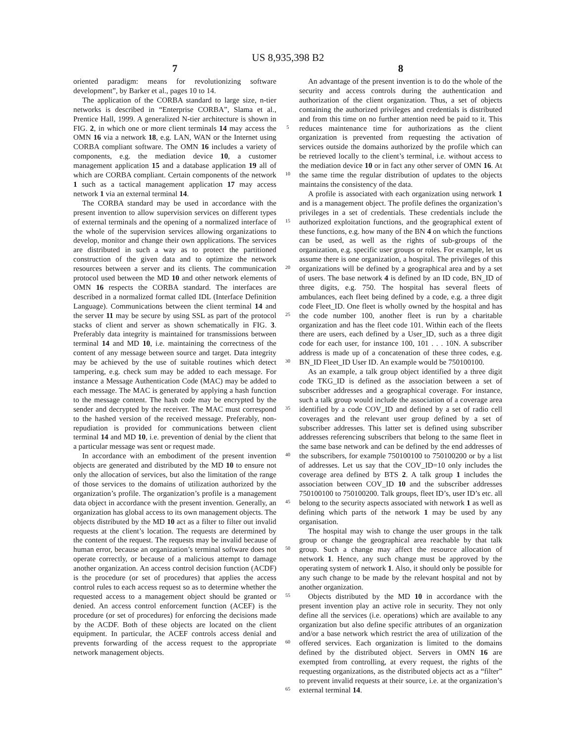US 8,935,398 B2
7
oriented paradigm: means for revolutionizing software development”, by Barker et al., pages 10 to 14.
The application of the CORBA standard to large size, n-tier networks is described in “Enterprise CORBA”, Slama et al., Prentice Hall, 1999. A generalized N-tier architecture is shown in FIG. 2, in which one or more client terminals 14 may access the OMN 16 via a network 18, e.g. LAN, WAN or the Internet using CORBA compliant software. The OMN 16 includes a variety of components, e.g. the mediation device 10, a customer management application 15 and a database application 19 all of which are CORBA compliant. Certain components of the network 1 such as a tactical management application 17 may access network 1 via an external terminal 14.
The CORBA standard may be used in accordance with the present invention to allow supervision services on different types of external terminals and the opening of a normalized interface of the whole of the supervision services allowing organizations to develop, monitor and change their own applications. The services are distributed in such a way as to protect the partitioned construction of the given data and to optimize the network resources between a server and its clients. The communication protocol used between the MD 10 and other network elements of OMN 16 respects the CORBA standard. The interfaces are described in a normalized format called IDL (Interface Definition Language). Communications between the client terminal 14 and the server 11 may be secure by using SSL as part of the protocol stacks of client and server as shown schematically in FIG. 3. Preferably data integrity is maintained for transmissions between terminal 14 and MD 10, i.e. maintaining the correctness of the content of any message between source and target. Data integrity may be achieved by the use of suitable routines which detect tampering, e.g. check sum may be added to each message. For instance a Message Authentication Code (MAC) may be added to each message. The MAC is generated by applying a hash function to the message content. The hash code may be encrypted by the sender and decrypted by the receiver. The MAC must correspond to the hashed version of the received message. Preferably, non-repudiation is provided for communications between client terminal 14 and MD 10, i.e. prevention of denial by the client that a particular message was sent or request made.
In accordance with an embodiment of the present invention objects are generated and distributed by the MD 10 to ensure not only the allocation of services, but also the limitation of the range of those services to the domains of utilization authorized by the organization’s profile. The organization’s profile is a management data object in accordance with the present invention. Generally, an organization has global access to its own management objects. The objects distributed by the MD 10 act as a filter to filter out invalid requests at the client’s location. The requests are determined by the content of the request. The requests may be invalid because of human error, because an organization’s terminal software does not operate correctly, or because of a malicious attempt to damage another organization. An access control decision function (ACDF) is the procedure (or set of procedures) that applies the access control rules to each access request so as to determine whether the requested access to a management object should be granted or denied. An access control enforcement function (ACEF) is the procedure (or set of procedures) for enforcing the decisions made by the ACDF. Both of these objects are located on the client equipment. In particular, the ACEF controls access denial and prevents forwarding of the access request to the appropriate network management objects.
5
10
15
20
25
30
35
40
45
50
55
60
65
8
An advantage of the present invention is to do the whole of the security and access controls during the authentication and authorization of the client organization. Thus, a set of objects containing the authorized privileges and credentials is distributed and from this time on no further attention need be paid to it. This reduces maintenance time for authorizations as the client organization is prevented from requesting the activation of services outside the domains authorized by the profile which can be retrieved locally to the client’s terminal, i.e. without access to the mediation device 10 or in fact any other server of OMN 16. At the same time the regular distribution of updates to the objects maintains the consistency of the data.
A profile is associated with each organization using network 1 and is a management object. The profile defines the organization’s privileges in a set of credentials. These credentials include the authorized exploitation functions, and the geographical extent of these functions, e.g. how many of the BN 4 on which the functions can be used, as well as the rights of sub-groups of the organization, e.g. specific user groups or roles. For example, let us assume there is one organization, a hospital. The privileges of this organizations will be defined by a geographical area and by a set of users. The base network 4 is defined by an ID code, BN_ID of three digits, e.g. 750. The hospital has several fleets of ambulances, each fleet being defined by a code, e.g. a three digit code Fleet_ID. One fleet is wholly owned by the hospital and has the code number 100, another fleet is run by a charitable organization and has the fleet code 101. Within each of the fleets there are users, each defined by a User_ID, such as a three digit code for each user, for instance 100, 101 . . . 10N. A subscriber address is made up of a concatenation of these three codes, e.g. BN_ID Fleet_ID User ID. An example would be 750100100.
As an example, a talk group object identified by a three digit code TKG_ID is defined as the association between a set of subscriber addresses and a geographical coverage. For instance, such a talk group would include the association of a coverage area identified by a code COV_ID and defined by a set of radio cell coverages and the relevant user group defined by a set of subscriber addresses. This latter set is defined using subscriber addresses referencing subscribers that belong to the same fleet in the same base network and can be defined by the end addresses of the subscribers, for example 750100100 to 750100200 or by a list of addresses. Let us say that the COV_ID=10 only includes the coverage area defined by BTS 2. A talk group 1 includes the association between COV_ID 10 and the subscriber addresses 750100100 to 750100200. Talk groups, fleet ID’s, user ID’s etc. all belong to the security aspects associated with network 1 as well as defining which parts of the network 1 may be used by any organisation.
The hospital may wish to change the user groups in the talk group or change the geographical area reachable by that talk group. Such a change may affect the resource allocation of network 1. Hence, any such change must be approved by the operating system of network 1. Also, it should only be possible for any such change to be made by the relevant hospital and not by another organization.
Objects distributed by the MD 10 in accordance with the present invention play an active role in security. They not only define all the services (i.e. operations) which are available to any organization but also define specific attributes of an organization and/or a base network which restrict the area of utilization of the offered services. Each organization is limited to the domains defined by the distributed object. Servers in OMN 16 are exempted from controlling, at every request, the rights of the requesting organizations, as the distributed objects act as a “filter” to prevent invalid requests at their source, i.e. at the organization’s external terminal 14.